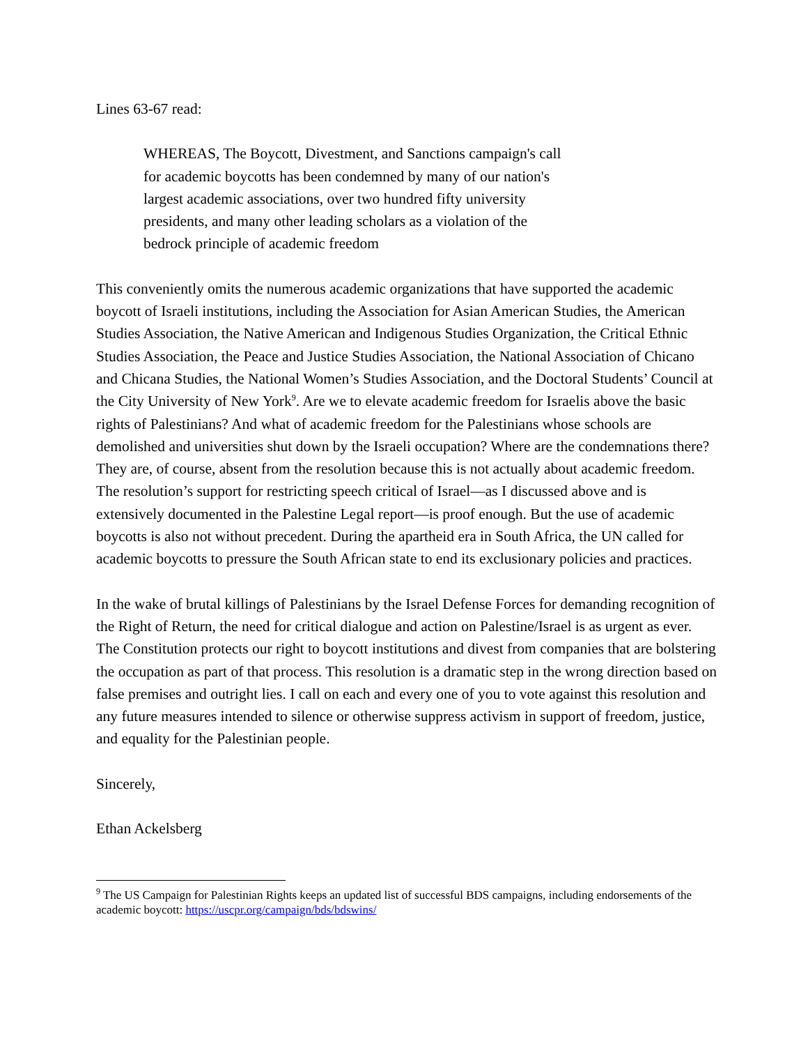Lines 63-67 read:
WHEREAS, The Boycott, Divestment, and Sanctions campaign's call for academic boycotts has been condemned by many of our nation's largest academic associations, over two hundred fifty university presidents, and many other leading scholars as a violation of the bedrock principle of academic freedom
This conveniently omits the numerous academic organizations that have supported the academic boycott of Israeli institutions, including the Association for Asian American Studies, the American Studies Association, the Native American and Indigenous Studies Organization, the Critical Ethnic Studies Association, the Peace and Justice Studies Association, the National Association of Chicano and Chicana Studies, the National Women’s Studies Association, and the Doctoral Students’ Council at the City University of New York<sup>9</sup>. Are we to elevate academic freedom for Israelis above the basic rights of Palestinians? And what of academic freedom for the Palestinians whose schools are demolished and universities shut down by the Israeli occupation? Where are the condemnations there? They are, of course, absent from the resolution because this is not actually about academic freedom. The resolution’s support for restricting speech critical of Israel—as I discussed above and is extensively documented in the Palestine Legal report—is proof enough. But the use of academic boycotts is also not without precedent. During the apartheid era in South Africa, the UN called for academic boycotts to pressure the South African state to end its exclusionary policies and practices.
In the wake of brutal killings of Palestinians by the Israel Defense Forces for demanding recognition of the Right of Return, the need for critical dialogue and action on Palestine/Israel is as urgent as ever. The Constitution protects our right to boycott institutions and divest from companies that are bolstering the occupation as part of that process. This resolution is a dramatic step in the wrong direction based on false premises and outright lies. I call on each and every one of you to vote against this resolution and any future measures intended to silence or otherwise suppress activism in support of freedom, justice, and equality for the Palestinian people.
Sincerely,
Ethan Ackelsberg
<sup>9</sup> The US Campaign for Palestinian Rights keeps an updated list of successful BDS campaigns, including endorsements of the academic boycott: https://uscpr.org/campaign/bds/bdswins/